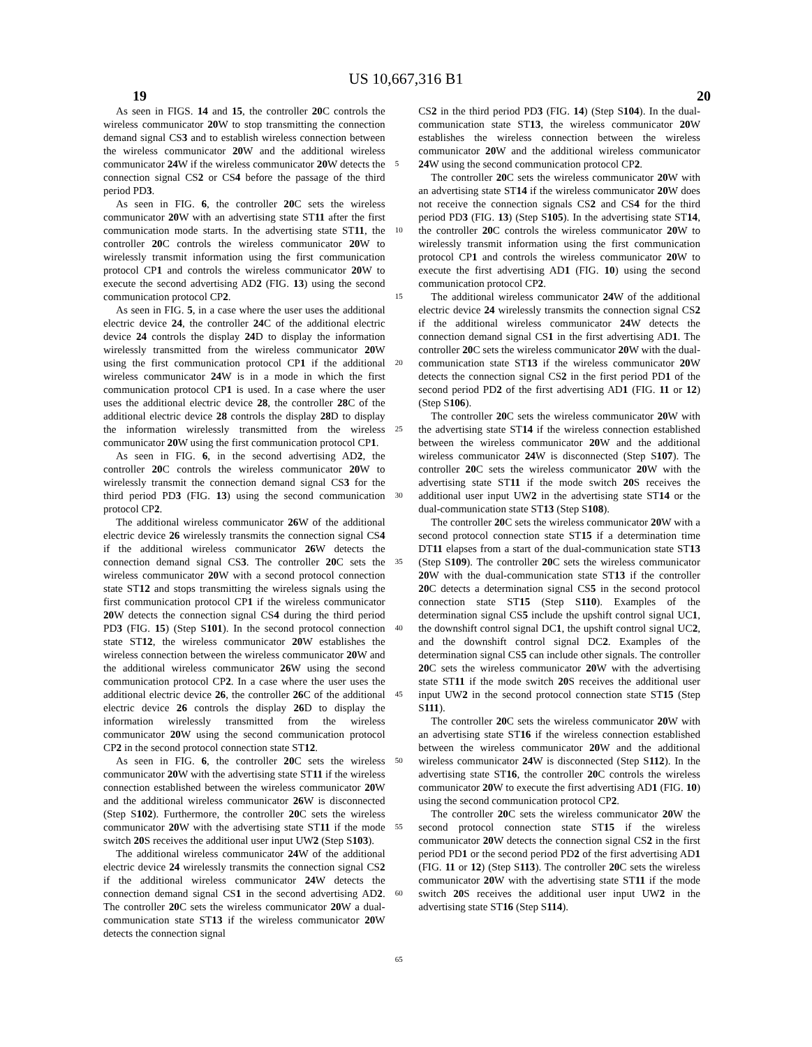US 10,667,316 B1
19 20
As seen in FIGS. 14 and 15, the controller 20 C controls the wireless communicator 20 W to stop transmitting the connection demand signal CS3 and to establish wireless connection between the wireless communicator 20 W and the additional wireless communicator 24 W if the wireless communicator 20 W detects the connection signal CS2 or CS4 before the passage of the third period PD3.
As seen in FIG. 6, the controller 20 C sets the wireless communicator 20 W with an advertising state ST11 after the first communication mode starts. In the advertising state ST11, the controller 20 C controls the wireless communicator 20 W to wirelessly transmit information using the first communication protocol CP1 and controls the wireless communicator 20 W to execute the second advertising AD2 (FIG. 13) using the second communication protocol CP2.
As seen in FIG. 5, in a case where the user uses the additional electric device 24, the controller 24 C of the additional electric device 24 controls the display 24 D to display the information wirelessly transmitted from the wireless communicator 20 W using the first communication protocol CP1 if the additional wireless communicator 24 W is in a mode in which the first communication protocol CP1 is used. In a case where the user uses the additional electric device 28, the controller 28 C of the additional electric device 28 controls the display 28 D to display the information wirelessly transmitted from the wireless communicator 20 W using the first communication protocol CP1.
As seen in FIG. 6, in the second advertising AD2, the controller 20 C controls the wireless communicator 20 W to wirelessly transmit the connection demand signal CS3 for the third period PD3 (FIG. 13) using the second communication protocol CP2.
The additional wireless communicator 26 W of the additional electric device 26 wirelessly transmits the connection signal CS4 if the additional wireless communicator 26 W detects the connection demand signal CS3. The controller 20 C sets the wireless communicator 20 W with a second protocol connection state ST12 and stops transmitting the wireless signals using the first communication protocol CP1 if the wireless communicator 20 W detects the connection signal CS4 during the third period PD3 (FIG. 15) (Step S101). In the second protocol connection state ST12, the wireless communicator 20 W establishes the wireless connection between the wireless communicator 20 W and the additional wireless communicator 26 W using the second communication protocol CP2. In a case where the user uses the additional electric device 26, the controller 26 C of the additional electric device 26 controls the display 26 D to display the information wirelessly transmitted from the wireless communicator 20 W using the second communication protocol CP2 in the second protocol connection state ST12.
As seen in FIG. 6, the controller 20 C sets the wireless communicator 20 W with the advertising state ST11 if the wireless connection established between the wireless communicator 20 W and the additional wireless communicator 26 W is disconnected (Step S102). Furthermore, the controller 20 C sets the wireless communicator 20 W with the advertising state ST11 if the mode switch 20 S receives the additional user input UW2 (Step S103).
The additional wireless communicator 24 W of the additional electric device 24 wirelessly transmits the connection signal CS2 if the additional wireless communicator 24 W detects the connection demand signal CS1 in the second advertising AD2. The controller 20 C sets the wireless communicator 20 W a dual-communication state ST13 if the wireless communicator 20 W detects the connection signal
5
10
15
20
25
30
35
40
45
50
55
60
65
CS2 in the third period PD3 (FIG. 14) (Step S104). In the dual-communication state ST13, the wireless communicator 20 W establishes the wireless connection between the wireless communicator 20 W and the additional wireless communicator 24 W using the second communication protocol CP2.
The controller 20 C sets the wireless communicator 20 W with an advertising state ST14 if the wireless communicator 20 W does not receive the connection signals CS2 and CS4 for the third period PD3 (FIG. 13) (Step S105). In the advertising state ST14, the controller 20 C controls the wireless communicator 20 W to wirelessly transmit information using the first communication protocol CP1 and controls the wireless communicator 20 W to execute the first advertising AD1 (FIG. 10) using the second communication protocol CP2.
The additional wireless communicator 24 W of the additional electric device 24 wirelessly transmits the connection signal CS2 if the additional wireless communicator 24 W detects the connection demand signal CS1 in the first advertising AD1. The controller 20 C sets the wireless communicator 20 W with the dual-communication state ST13 if the wireless communicator 20 W detects the connection signal CS2 in the first period PD1 of the second period PD2 of the first advertising AD1 (FIG. 11 or 12) (Step S106).
The controller 20 C sets the wireless communicator 20 W with the advertising state ST14 if the wireless connection established between the wireless communicator 20 W and the additional wireless communicator 24 W is disconnected (Step S107). The controller 20 C sets the wireless communicator 20 W with the advertising state ST11 if the mode switch 20 S receives the additional user input UW2 in the advertising state ST14 or the dual-communication state ST13 (Step S108).
The controller 20 C sets the wireless communicator 20 W with a second protocol connection state ST15 if a determination time DT11 elapses from a start of the dual-communication state ST13 (Step S109). The controller 20 C sets the wireless communicator 20 W with the dual-communication state ST13 if the controller 20 C detects a determination signal CS5 in the second protocol connection state ST15 (Step S110). Examples of the determination signal CS5 include the upshift control signal UC1, the downshift control signal DC1, the upshift control signal UC2, and the downshift control signal DC2. Examples of the determination signal CS5 can include other signals. The controller 20 C sets the wireless communicator 20 W with the advertising state ST11 if the mode switch 20 S receives the additional user input UW2 in the second protocol connection state ST15 (Step S111).
The controller 20 C sets the wireless communicator 20 W with an advertising state ST16 if the wireless connection established between the wireless communicator 20 W and the additional wireless communicator 24 W is disconnected (Step S112). In the advertising state ST16, the controller 20 C controls the wireless communicator 20 W to execute the first advertising AD1 (FIG. 10) using the second communication protocol CP2.
The controller 20 C sets the wireless communicator 20 W the second protocol connection state ST15 if the wireless communicator 20 W detects the connection signal CS2 in the first period PD1 or the second period PD2 of the first advertising AD1 (FIG. 11 or 12) (Step S113). The controller 20 C sets the wireless communicator 20 W with the advertising state ST11 if the mode switch 20 S receives the additional user input UW2 in the advertising state ST16 (Step S114).